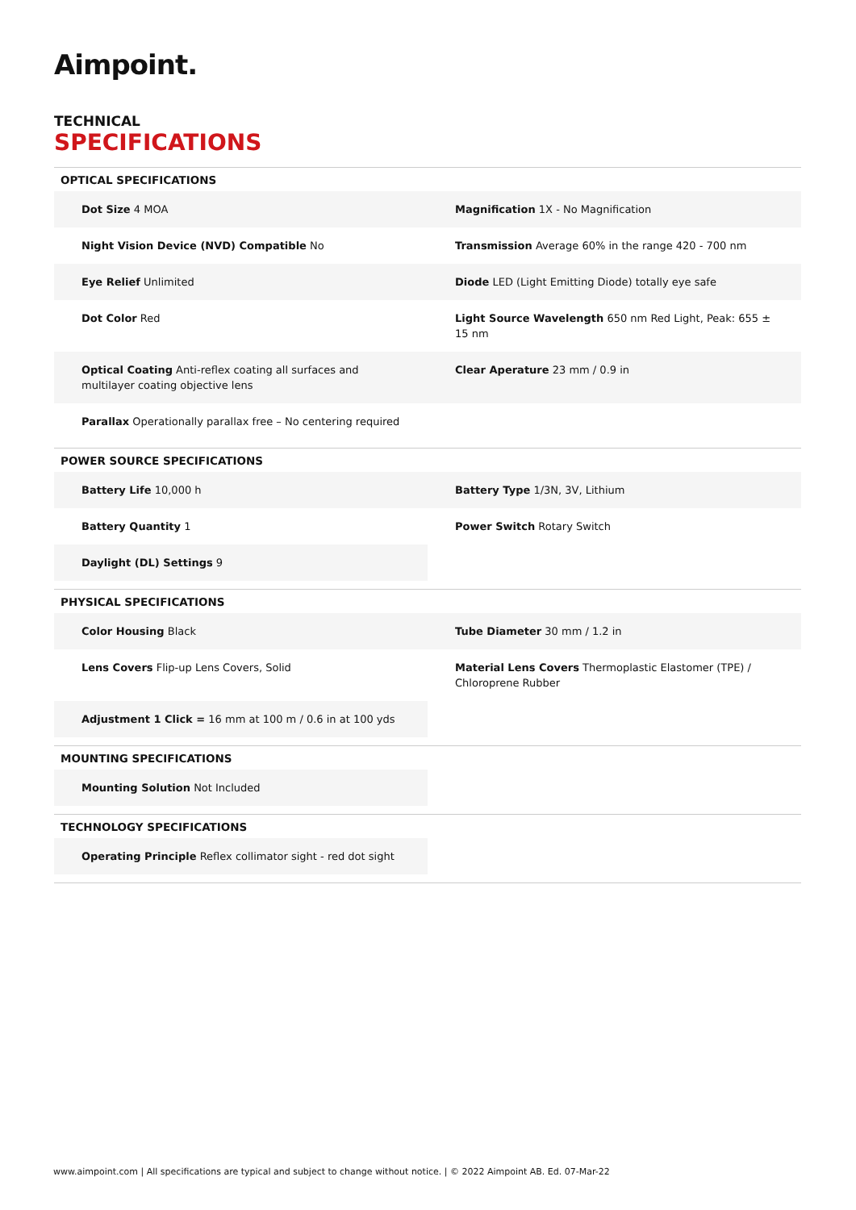Aimpoint.
TECHNICAL
SPECIFICATIONS
OPTICAL SPECIFICATIONS
| Dot Size 4 MOA | | Magnification 1X - No Magnification |
| Night Vision Device (NVD) Compatible No | | Transmission Average 60% in the range 420 - 700 nm |
| Eye Relief Unlimited | | Diode LED (Light Emitting Diode) totally eye safe |
| Dot Color Red | | Light Source Wavelength 650 nm Red Light, Peak: 655 ± 15 nm |
| Optical Coating Anti-reflex coating all surfaces and multilayer coating objective lens | | Clear Aperature 23 mm / 0.9 in |
| Parallax Operationally parallax free – No centering required | | |
POWER SOURCE SPECIFICATIONS
| Battery Life 10,000 h | | Battery Type 1/3N, 3V, Lithium |
| Battery Quantity 1 | | Power Switch Rotary Switch |
| Daylight (DL) Settings 9 | | |
PHYSICAL SPECIFICATIONS
| Color Housing Black | | Tube Diameter 30 mm / 1.2 in |
| Lens Covers Flip-up Lens Covers, Solid | | Material Lens Covers Thermoplastic Elastomer (TPE) / Chloroprene Rubber |
| Adjustment 1 Click = 16 mm at 100 m / 0.6 in at 100 yds | | |
MOUNTING SPECIFICATIONS
| Mounting Solution Not Included | | |
TECHNOLOGY SPECIFICATIONS
| Operating Principle Reflex collimator sight - red dot sight | | |
www.aimpoint.com | All specifications are typical and subject to change without notice. | © 2022 Aimpoint AB. Ed. 07-Mar-22